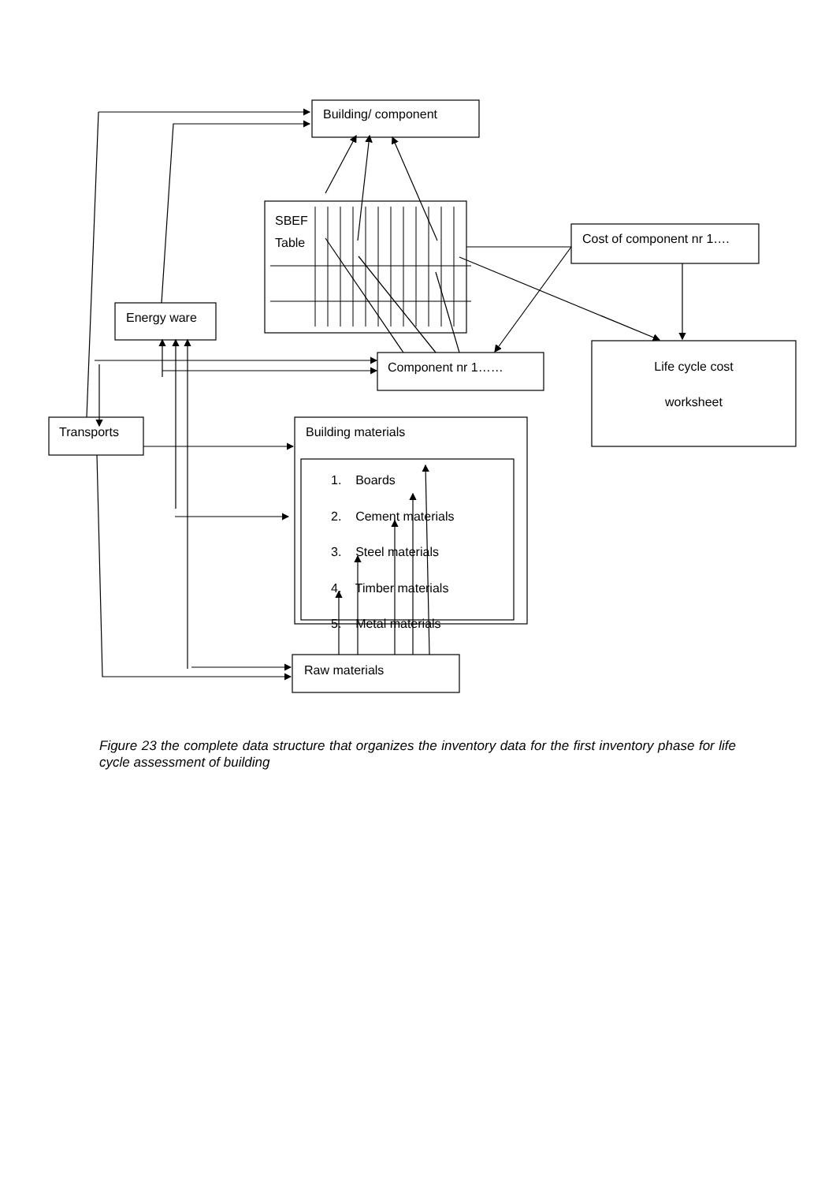Building/ component
SBEF
Table
Cost of component nr 1….
Energy ware
Component nr 1……
Life cycle cost
worksheet
Transports Building materials
1. Boards
2. Cement materials
3. Steel materials
4. Timber materials
5. Metal materials
Raw materials
Figure 23 the complete data structure that organizes the inventory data for the first inventory phase for life cycle assessment of building